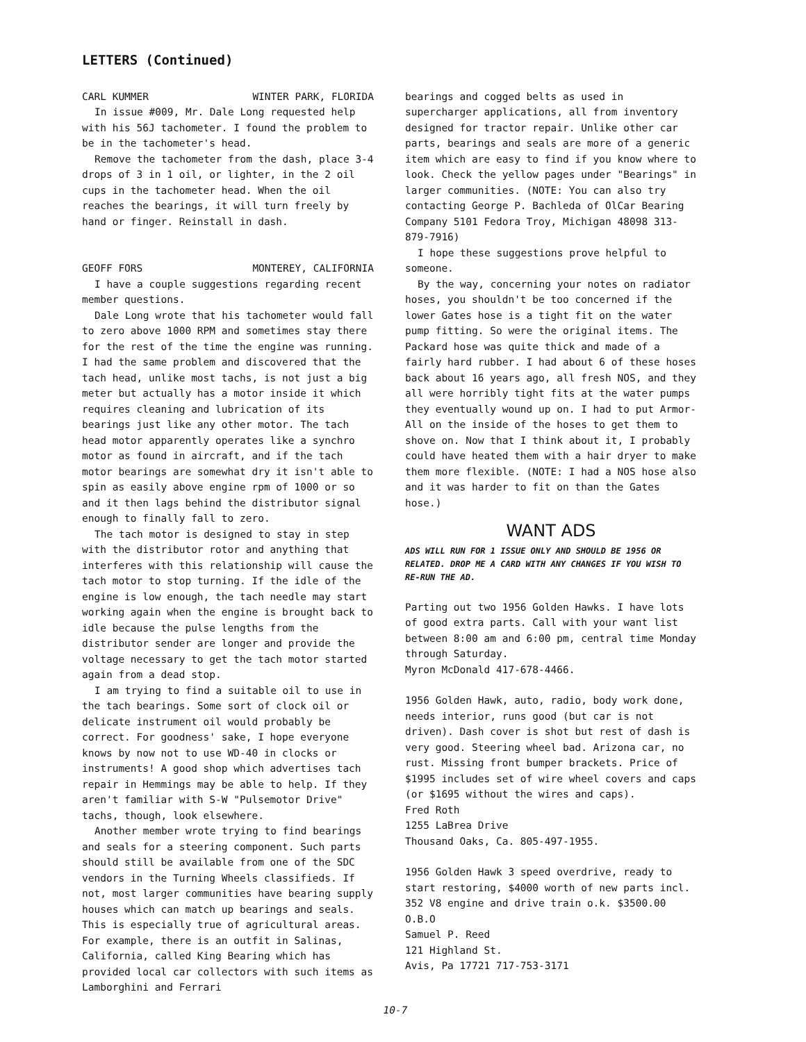LETTERS (Continued)
CARL KUMMER WINTER PARK, FLORIDA
In issue #009, Mr. Dale Long requested help with his 56J tachometer. I found the problem to be in the tachometer's head.
Remove the tachometer from the dash, place 3-4 drops of 3 in 1 oil, or lighter, in the 2 oil cups in the tachometer head. When the oil reaches the bearings, it will turn freely by hand or finger. Reinstall in dash.
GEOFF FORS MONTEREY, CALIFORNIA
I have a couple suggestions regarding recent member questions.
Dale Long wrote that his tachometer would fall to zero above 1000 RPM and sometimes stay there for the rest of the time the engine was running. I had the same problem and discovered that the tach head, unlike most tachs, is not just a big meter but actually has a motor inside it which requires cleaning and lubrication of its bearings just like any other motor. The tach head motor apparently operates like a synchro motor as found in aircraft, and if the tach motor bearings are somewhat dry it isn't able to spin as easily above engine rpm of 1000 or so and it then lags behind the distributor signal enough to finally fall to zero.
The tach motor is designed to stay in step with the distributor rotor and anything that interferes with this relationship will cause the tach motor to stop turning. If the idle of the engine is low enough, the tach needle may start working again when the engine is brought back to idle because the pulse lengths from the distributor sender are longer and provide the voltage necessary to get the tach motor started again from a dead stop.
I am trying to find a suitable oil to use in the tach bearings. Some sort of clock oil or delicate instrument oil would probably be correct. For goodness' sake, I hope everyone knows by now not to use WD-40 in clocks or instruments! A good shop which advertises tach repair in Hemmings may be able to help. If they aren't familiar with S-W "Pulsemotor Drive" tachs, though, look elsewhere.
Another member wrote trying to find bearings and seals for a steering component. Such parts should still be available from one of the SDC vendors in the Turning Wheels classifieds. If not, most larger communities have bearing supply houses which can match up bearings and seals. This is especially true of agricultural areas. For example, there is an outfit in Salinas, California, called King Bearing which has provided local car collectors with such items as Lamborghini and Ferrari
bearings and cogged belts as used in supercharger applications, all from inventory designed for tractor repair. Unlike other car parts, bearings and seals are more of a generic item which are easy to find if you know where to look. Check the yellow pages under "Bearings" in larger communities. (NOTE: You can also try contacting George P. Bachleda of OlCar Bearing Company 5101 Fedora Troy, Michigan 48098 313-879-7916)
I hope these suggestions prove helpful to someone.
By the way, concerning your notes on radiator hoses, you shouldn't be too concerned if the lower Gates hose is a tight fit on the water pump fitting. So were the original items. The Packard hose was quite thick and made of a fairly hard rubber. I had about 6 of these hoses back about 16 years ago, all fresh NOS, and they all were horribly tight fits at the water pumps they eventually wound up on. I had to put Armor-All on the inside of the hoses to get them to shove on. Now that I think about it, I probably could have heated them with a hair dryer to make them more flexible. (NOTE: I had a NOS hose also and it was harder to fit on than the Gates hose.)
WANT ADS
ADS WILL RUN FOR 1 ISSUE ONLY AND SHOULD BE 1956 OR RELATED. DROP ME A CARD WITH ANY CHANGES IF YOU WISH TO RE-RUN THE AD.
Parting out two 1956 Golden Hawks. I have lots of good extra parts. Call with your want list between 8:00 am and 6:00 pm, central time Monday through Saturday.
Myron McDonald 417-678-4466.
1956 Golden Hawk, auto, radio, body work done, needs interior, runs good (but car is not driven). Dash cover is shot but rest of dash is very good. Steering wheel bad. Arizona car, no rust. Missing front bumper brackets. Price of $1995 includes set of wire wheel covers and caps (or $1695 without the wires and caps).
Fred Roth
1255 LaBrea Drive
Thousand Oaks, Ca. 805-497-1955.
1956 Golden Hawk 3 speed overdrive, ready to start restoring, $4000 worth of new parts incl. 352 V8 engine and drive train o.k. $3500.00 O.B.O
Samuel P. Reed
121 Highland St.
Avis, Pa 17721 717-753-3171
10-7